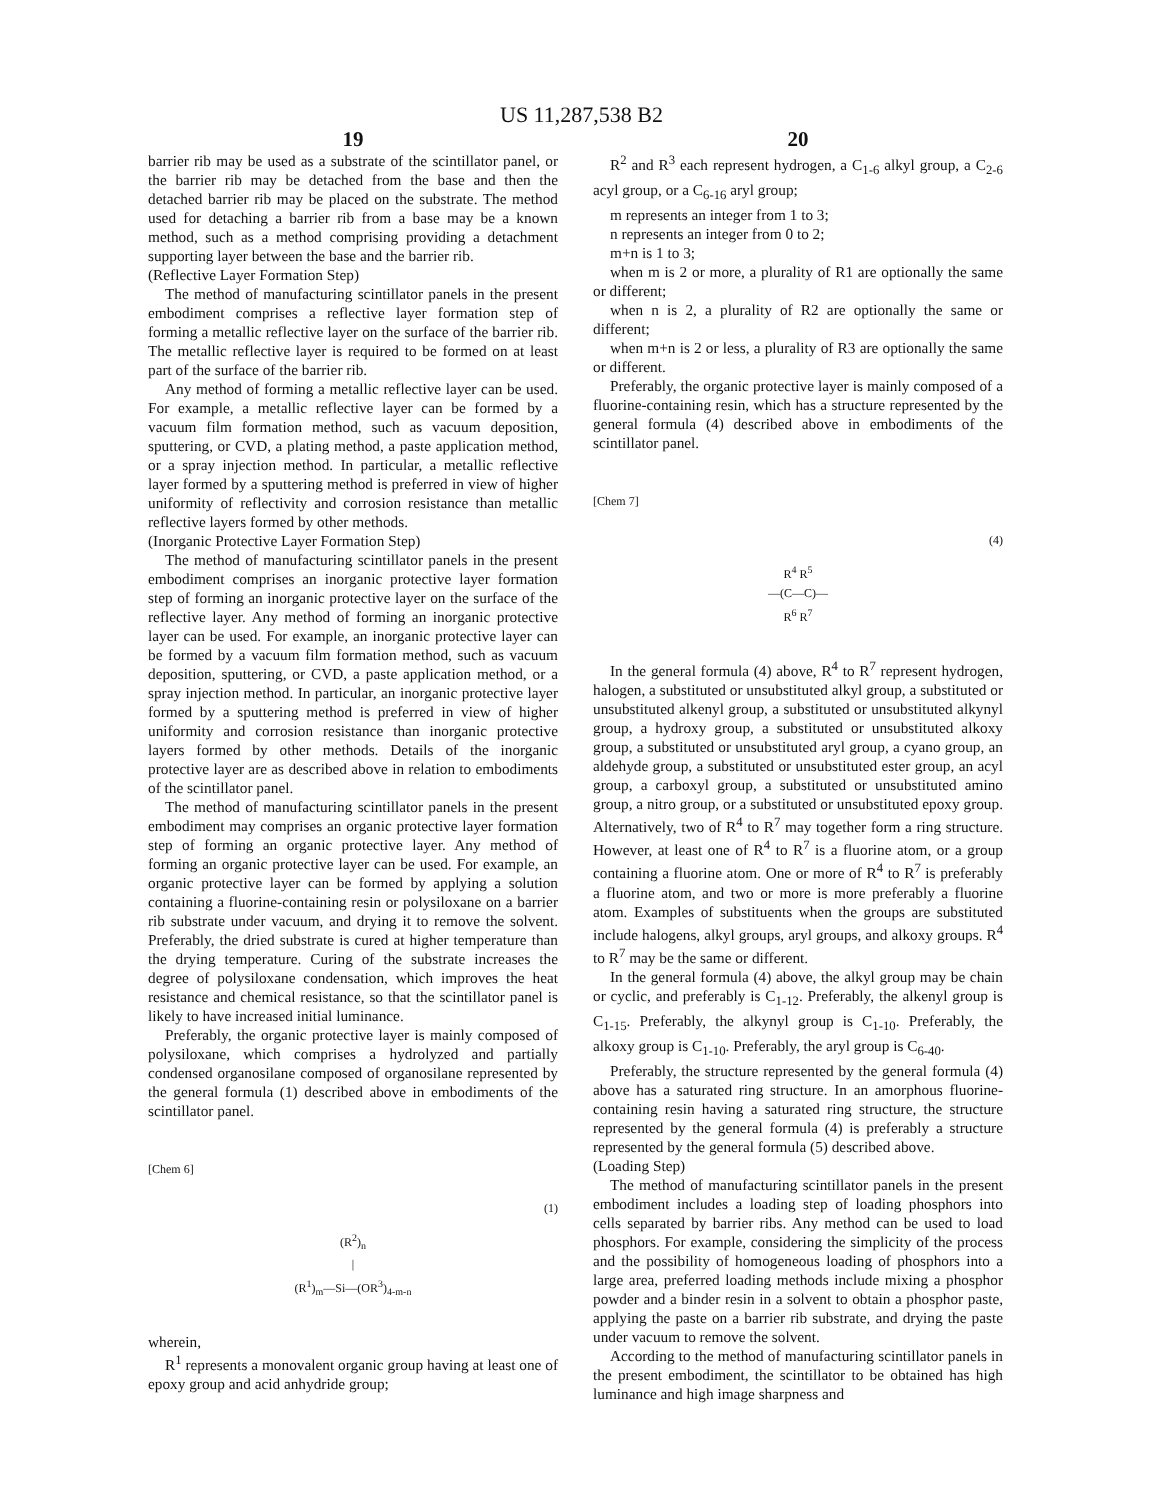US 11,287,538 B2
19
barrier rib may be used as a substrate of the scintillator panel, or the barrier rib may be detached from the base and then the detached barrier rib may be placed on the substrate. The method used for detaching a barrier rib from a base may be a known method, such as a method comprising providing a detachment supporting layer between the base and the barrier rib.
(Reflective Layer Formation Step)
The method of manufacturing scintillator panels in the present embodiment comprises a reflective layer formation step of forming a metallic reflective layer on the surface of the barrier rib. The metallic reflective layer is required to be formed on at least part of the surface of the barrier rib.
Any method of forming a metallic reflective layer can be used. For example, a metallic reflective layer can be formed by a vacuum film formation method, such as vacuum deposition, sputtering, or CVD, a plating method, a paste application method, or a spray injection method. In particular, a metallic reflective layer formed by a sputtering method is preferred in view of higher uniformity of reflectivity and corrosion resistance than metallic reflective layers formed by other methods.
(Inorganic Protective Layer Formation Step)
The method of manufacturing scintillator panels in the present embodiment comprises an inorganic protective layer formation step of forming an inorganic protective layer on the surface of the reflective layer. Any method of forming an inorganic protective layer can be used. For example, an inorganic protective layer can be formed by a vacuum film formation method, such as vacuum deposition, sputtering, or CVD, a paste application method, or a spray injection method. In particular, an inorganic protective layer formed by a sputtering method is preferred in view of higher uniformity and corrosion resistance than inorganic protective layers formed by other methods. Details of the inorganic protective layer are as described above in relation to embodiments of the scintillator panel.
The method of manufacturing scintillator panels in the present embodiment may comprises an organic protective layer formation step of forming an organic protective layer. Any method of forming an organic protective layer can be used. For example, an organic protective layer can be formed by applying a solution containing a fluorine-containing resin or polysiloxane on a barrier rib substrate under vacuum, and drying it to remove the solvent. Preferably, the dried substrate is cured at higher temperature than the drying temperature. Curing of the substrate increases the degree of polysiloxane condensation, which improves the heat resistance and chemical resistance, so that the scintillator panel is likely to have increased initial luminance.
Preferably, the organic protective layer is mainly composed of polysiloxane, which comprises a hydrolyzed and partially condensed organosilane composed of organosilane represented by the general formula (1) described above in embodiments of the scintillator panel.
[Chem 6]
(1)
(R<sup>2</sup>)<sub>n</sub>
|
(R<sup>1</sup>)<sub>m</sub>—Si—(OR<sup>3</sup>)<sub>4-m-n</sub>
wherein,
R<sup>1</sup> represents a monovalent organic group having at least one of epoxy group and acid anhydride group;
20
R<sup>2</sup> and R<sup>3</sup> each represent hydrogen, a C<sub>1-6</sub> alkyl group, a C<sub>2-6</sub> acyl group, or a C<sub>6-16</sub> aryl group;
m represents an integer from 1 to 3;
n represents an integer from 0 to 2;
m+n is 1 to 3;
when m is 2 or more, a plurality of R1 are optionally the same or different;
when n is 2, a plurality of R2 are optionally the same or different;
when m+n is 2 or less, a plurality of R3 are optionally the same or different.
Preferably, the organic protective layer is mainly composed of a fluorine-containing resin, which has a structure represented by the general formula (4) described above in embodiments of the scintillator panel.
[Chem 7]
(4)
R<sup>4</sup> R<sup>5</sup>
—(C—C)—
R<sup>6</sup> R<sup>7</sup>
In the general formula (4) above, R<sup>4</sup> to R<sup>7</sup> represent hydrogen, halogen, a substituted or unsubstituted alkyl group, a substituted or unsubstituted alkenyl group, a substituted or unsubstituted alkynyl group, a hydroxy group, a substituted or unsubstituted alkoxy group, a substituted or unsubstituted aryl group, a cyano group, an aldehyde group, a substituted or unsubstituted ester group, an acyl group, a carboxyl group, a substituted or unsubstituted amino group, a nitro group, or a substituted or unsubstituted epoxy group. Alternatively, two of R<sup>4</sup> to R<sup>7</sup> may together form a ring structure. However, at least one of R<sup>4</sup> to R<sup>7</sup> is a fluorine atom, or a group containing a fluorine atom. One or more of R<sup>4</sup> to R<sup>7</sup> is preferably a fluorine atom, and two or more is more preferably a fluorine atom. Examples of substituents when the groups are substituted include halogens, alkyl groups, aryl groups, and alkoxy groups. R<sup>4</sup> to R<sup>7</sup> may be the same or different.
In the general formula (4) above, the alkyl group may be chain or cyclic, and preferably is C<sub>1-12</sub>. Preferably, the alkenyl group is C<sub>1-15</sub>. Preferably, the alkynyl group is C<sub>1-10</sub>. Preferably, the alkoxy group is C<sub>1-10</sub>. Preferably, the aryl group is C<sub>6-40</sub>.
Preferably, the structure represented by the general formula (4) above has a saturated ring structure. In an amorphous fluorine-containing resin having a saturated ring structure, the structure represented by the general formula (4) is preferably a structure represented by the general formula (5) described above.
(Loading Step)
The method of manufacturing scintillator panels in the present embodiment includes a loading step of loading phosphors into cells separated by barrier ribs. Any method can be used to load phosphors. For example, considering the simplicity of the process and the possibility of homogeneous loading of phosphors into a large area, preferred loading methods include mixing a phosphor powder and a binder resin in a solvent to obtain a phosphor paste, applying the paste on a barrier rib substrate, and drying the paste under vacuum to remove the solvent.
According to the method of manufacturing scintillator panels in the present embodiment, the scintillator to be obtained has high luminance and high image sharpness and